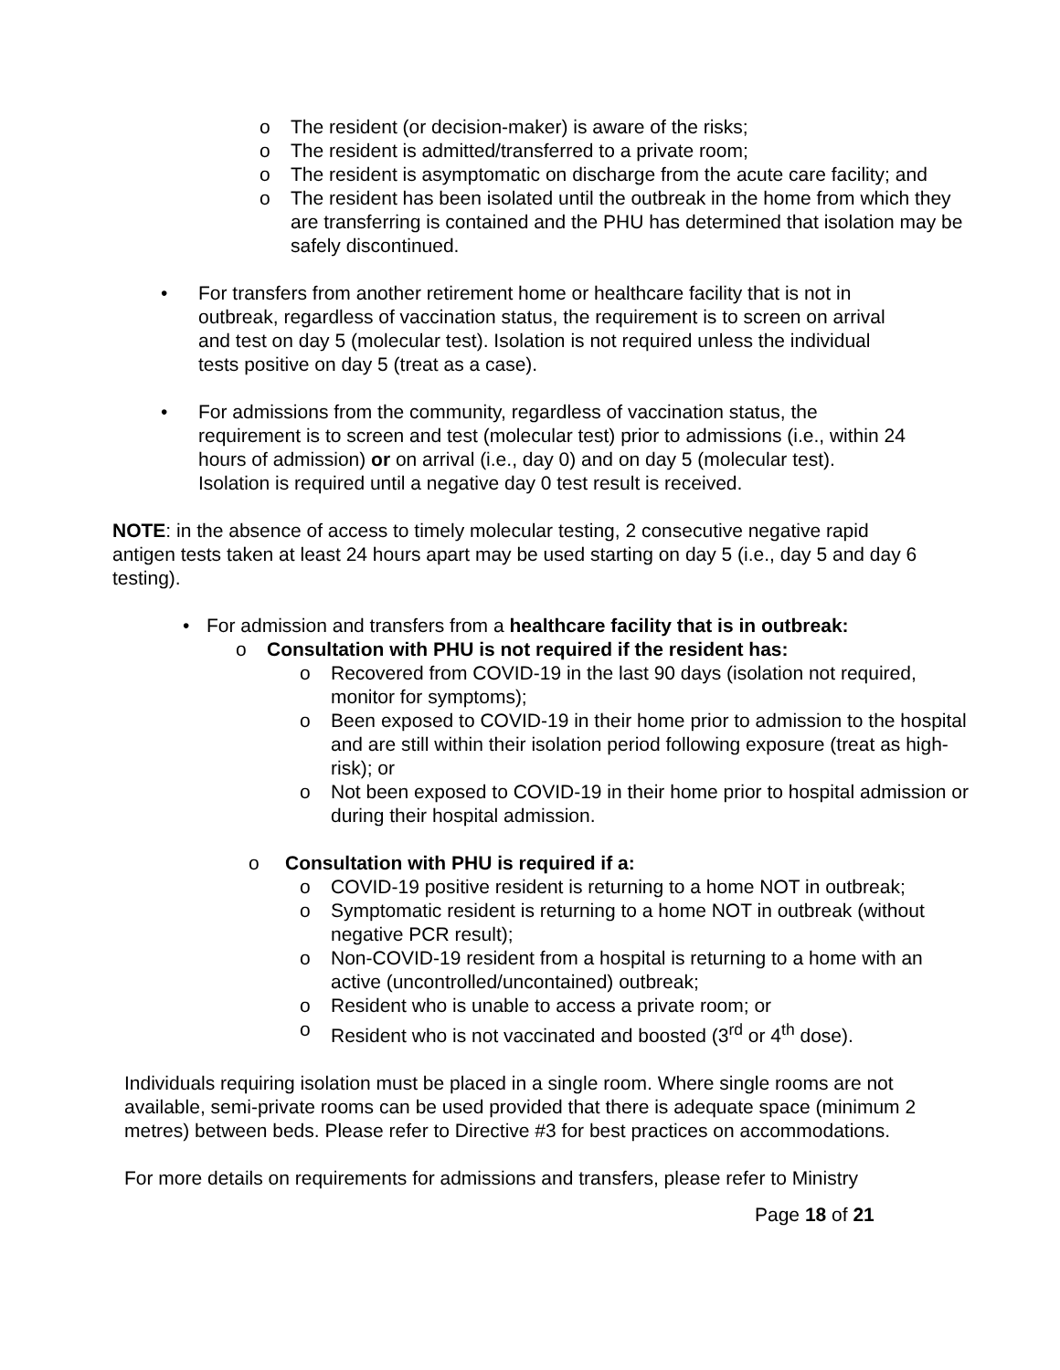o The resident (or decision-maker) is aware of the risks;
o The resident is admitted/transferred to a private room;
o The resident is asymptomatic on discharge from the acute care facility; and
o The resident has been isolated until the outbreak in the home from which they are transferring is contained and the PHU has determined that isolation may be safely discontinued.
• For transfers from another retirement home or healthcare facility that is not in outbreak, regardless of vaccination status, the requirement is to screen on arrival and test on day 5 (molecular test). Isolation is not required unless the individual tests positive on day 5 (treat as a case).
• For admissions from the community, regardless of vaccination status, the requirement is to screen and test (molecular test) prior to admissions (i.e., within 24 hours of admission) or on arrival (i.e., day 0) and on day 5 (molecular test). Isolation is required until a negative day 0 test result is received.
NOTE: in the absence of access to timely molecular testing, 2 consecutive negative rapid antigen tests taken at least 24 hours apart may be used starting on day 5 (i.e., day 5 and day 6 testing).
• For admission and transfers from a healthcare facility that is in outbreak:
o Consultation with PHU is not required if the resident has:
o Recovered from COVID-19 in the last 90 days (isolation not required, monitor for symptoms);
o Been exposed to COVID-19 in their home prior to admission to the hospital and are still within their isolation period following exposure (treat as high-risk); or
o Not been exposed to COVID-19 in their home prior to hospital admission or during their hospital admission.
o Consultation with PHU is required if a:
o COVID-19 positive resident is returning to a home NOT in outbreak;
o Symptomatic resident is returning to a home NOT in outbreak (without negative PCR result);
o Non-COVID-19 resident from a hospital is returning to a home with an active (uncontrolled/uncontained) outbreak;
o Resident who is unable to access a private room; or
o Resident who is not vaccinated and boosted (3<sup>rd</sup> or 4<sup>th</sup> dose).
Individuals requiring isolation must be placed in a single room. Where single rooms are not available, semi-private rooms can be used provided that there is adequate space (minimum 2 metres) between beds. Please refer to Directive #3 for best practices on accommodations.
For more details on requirements for admissions and transfers, please refer to Ministry
Page 18 of 21